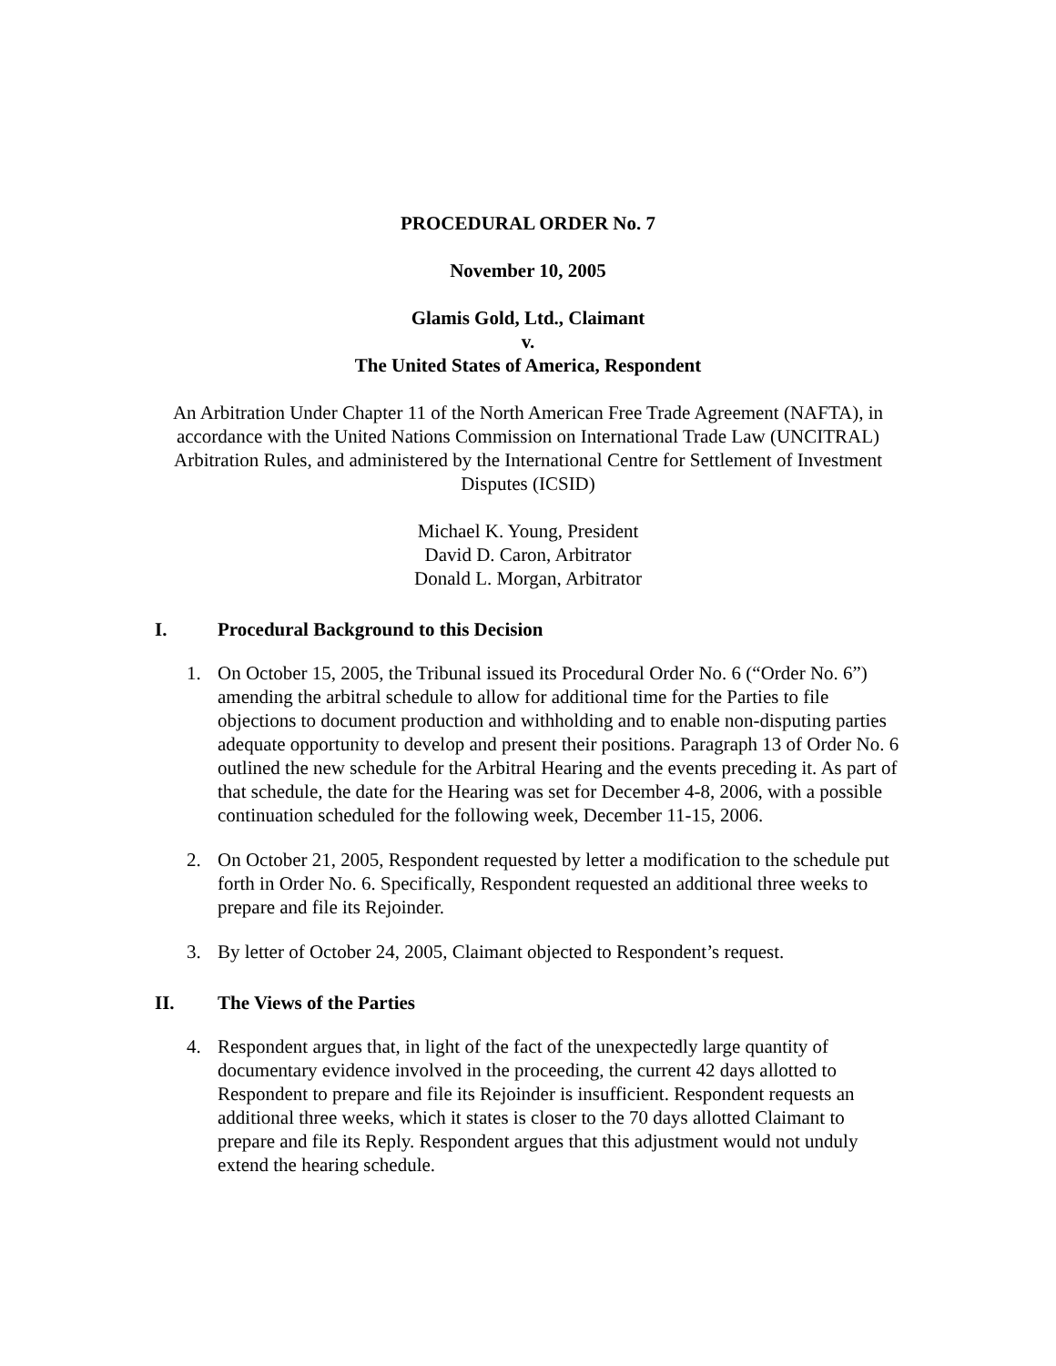PROCEDURAL ORDER No. 7
November 10, 2005
Glamis Gold, Ltd., Claimant
v.
The United States of America, Respondent
An Arbitration Under Chapter 11 of the North American Free Trade Agreement (NAFTA), in accordance with the United Nations Commission on International Trade Law (UNCITRAL) Arbitration Rules, and administered by the International Centre for Settlement of Investment Disputes (ICSID)
Michael K. Young, President
David D. Caron, Arbitrator
Donald L. Morgan, Arbitrator
I. Procedural Background to this Decision
1. On October 15, 2005, the Tribunal issued its Procedural Order No. 6 (“Order No. 6”) amending the arbitral schedule to allow for additional time for the Parties to file objections to document production and withholding and to enable non-disputing parties adequate opportunity to develop and present their positions. Paragraph 13 of Order No. 6 outlined the new schedule for the Arbitral Hearing and the events preceding it. As part of that schedule, the date for the Hearing was set for December 4-8, 2006, with a possible continuation scheduled for the following week, December 11-15, 2006.
2. On October 21, 2005, Respondent requested by letter a modification to the schedule put forth in Order No. 6. Specifically, Respondent requested an additional three weeks to prepare and file its Rejoinder.
3. By letter of October 24, 2005, Claimant objected to Respondent’s request.
II. The Views of the Parties
4. Respondent argues that, in light of the fact of the unexpectedly large quantity of documentary evidence involved in the proceeding, the current 42 days allotted to Respondent to prepare and file its Rejoinder is insufficient. Respondent requests an additional three weeks, which it states is closer to the 70 days allotted Claimant to prepare and file its Reply. Respondent argues that this adjustment would not unduly extend the hearing schedule.